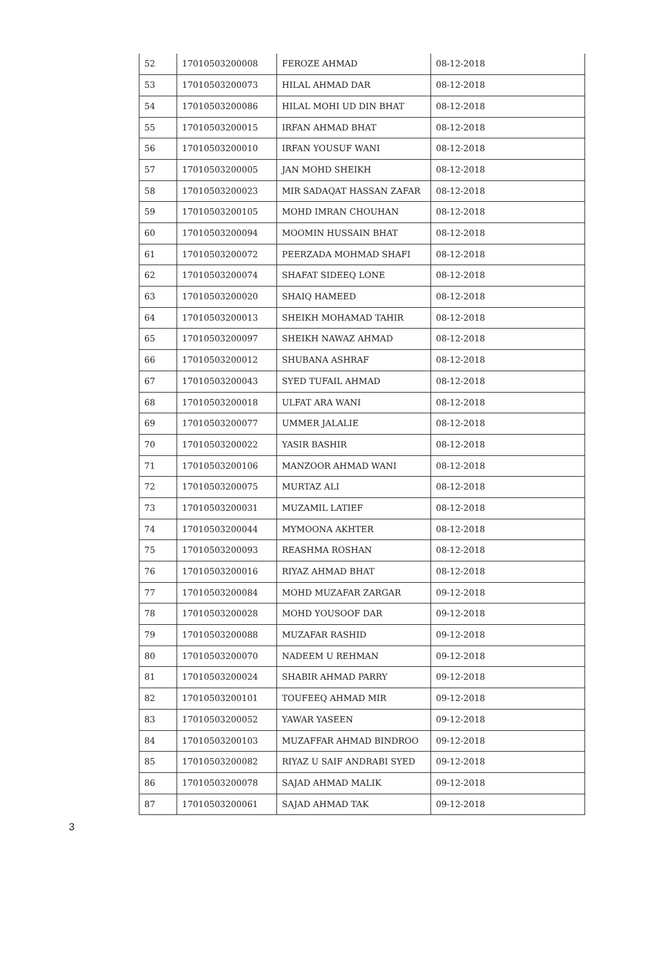| 52 | 17010503200008 | FEROZE AHMAD | 08-12-2018 |
| 53 | 17010503200073 | HILAL AHMAD DAR | 08-12-2018 |
| 54 | 17010503200086 | HILAL MOHI UD DIN BHAT | 08-12-2018 |
| 55 | 17010503200015 | IRFAN AHMAD BHAT | 08-12-2018 |
| 56 | 17010503200010 | IRFAN YOUSUF WANI | 08-12-2018 |
| 57 | 17010503200005 | JAN MOHD SHEIKH | 08-12-2018 |
| 58 | 17010503200023 | MIR SADAQAT HASSAN ZAFAR | 08-12-2018 |
| 59 | 17010503200105 | MOHD IMRAN CHOUHAN | 08-12-2018 |
| 60 | 17010503200094 | MOOMIN HUSSAIN BHAT | 08-12-2018 |
| 61 | 17010503200072 | PEERZADA MOHMAD SHAFI | 08-12-2018 |
| 62 | 17010503200074 | SHAFAT SIDEEQ LONE | 08-12-2018 |
| 63 | 17010503200020 | SHAIQ HAMEED | 08-12-2018 |
| 64 | 17010503200013 | SHEIKH MOHAMAD TAHIR | 08-12-2018 |
| 65 | 17010503200097 | SHEIKH NAWAZ AHMAD | 08-12-2018 |
| 66 | 17010503200012 | SHUBANA ASHRAF | 08-12-2018 |
| 67 | 17010503200043 | SYED TUFAIL AHMAD | 08-12-2018 |
| 68 | 17010503200018 | ULFAT ARA WANI | 08-12-2018 |
| 69 | 17010503200077 | UMMER JALALIE | 08-12-2018 |
| 70 | 17010503200022 | YASIR BASHIR | 08-12-2018 |
| 71 | 17010503200106 | MANZOOR AHMAD WANI | 08-12-2018 |
| 72 | 17010503200075 | MURTAZ ALI | 08-12-2018 |
| 73 | 17010503200031 | MUZAMIL LATIEF | 08-12-2018 |
| 74 | 17010503200044 | MYMOONA AKHTER | 08-12-2018 |
| 75 | 17010503200093 | REASHMA ROSHAN | 08-12-2018 |
| 76 | 17010503200016 | RIYAZ AHMAD BHAT | 08-12-2018 |
| 77 | 17010503200084 | MOHD MUZAFAR ZARGAR | 09-12-2018 |
| 78 | 17010503200028 | MOHD YOUSOOF DAR | 09-12-2018 |
| 79 | 17010503200088 | MUZAFAR RASHID | 09-12-2018 |
| 80 | 17010503200070 | NADEEM U REHMAN | 09-12-2018 |
| 81 | 17010503200024 | SHABIR AHMAD PARRY | 09-12-2018 |
| 82 | 17010503200101 | TOUFEEQ AHMAD MIR | 09-12-2018 |
| 83 | 17010503200052 | YAWAR YASEEN | 09-12-2018 |
| 84 | 17010503200103 | MUZAFFAR AHMAD BINDROO | 09-12-2018 |
| 85 | 17010503200082 | RIYAZ U SAIF ANDRABI SYED | 09-12-2018 |
| 86 | 17010503200078 | SAJAD AHMAD MALIK | 09-12-2018 |
| 87 | 17010503200061 | SAJAD AHMAD TAK | 09-12-2018 |
3